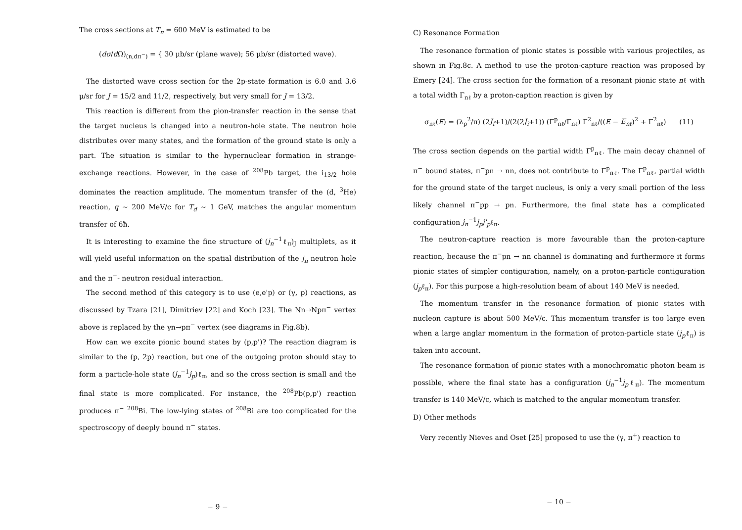The cross sections at T<sub>π</sub> = 600 MeV is estimated to be
(dσ/d Ω)<sub>(n,dπ<sup>−</sup>)</sub> = { 30 μb/sr (plane wave); 56 μb/sr (distorted wave).
The distorted wave cross section for the 2p-state formation is 6.0 and 3.6 μ/sr for J = 15/2 and 11/2, respectively, but very small for J = 13/2.
This reaction is different from the pion-transfer reaction in the sense that the target nucleus is changed into a neutron-hole state. The neutron hole distributes over many states, and the formation of the ground state is only a part. The situation is similar to the hypernuclear formation in strange-exchange reactions. However, in the case of <sup>208</sup>Pb target, the i<sub>13/2</sub> hole dominates the reaction amplitude. The momentum transfer of the (d, <sup>3</sup>He) reaction, q ~ 200 MeV/c for T<sub>d</sub> ~ 1 GeV, matches the angular momentum transfer of 6ħ.
It is interesting to examine the fine structure of (j<sub>n</sub><sup>−1</sup>ℓ<sub>π</sub>)<sub>J</sub> multiplets, as it will yield useful information on the spatial distribution of the j<sub>n</sub> neutron hole and the π<sup>−</sup>- neutron residual interaction.
The second method of this category is to use (e,e'p) or (γ, p) reactions, as discussed by Tzara [21], Dimitriev [22] and Koch [23]. The Nn→Npπ<sup>−</sup> vertex above is replaced by the γn→pπ<sup>−</sup> vertex (see diagrams in Fig.8b).
How can we excite pionic bound states by (p,p')? The reaction diagram is similar to the (p, 2p) reaction, but one of the outgoing proton should stay to form a particle-hole state (j<sub>n</sub><sup>−1</sup>j<sub>p</sub>)ℓ<sub>π</sub>, and so the cross section is small and the final state is more complicated. For instance, the <sup>208</sup>Pb(p,p') reaction produces π<sup>−</sup> <sup>208</sup>Bi. The low-lying states of <sup>208</sup>Bi are too complicated for the spectroscopy of deeply bound π<sup>−</sup> states.
− 9 −
C) Resonance Formation
The resonance formation of pionic states is possible with various projectiles, as shown in Fig.8c. A method to use the proton-capture reaction was proposed by Emery [24]. The cross section for the formation of a resonant pionic state nℓ with a total width Γ<sub>nℓ</sub> by a proton-caption reaction is given by
σ<sub>nℓ</sub>(E) = (λ<sub>p</sub><sup>2</sup>/π) (2J<sub>f</sub>+1)/(2(2J<sub>i</sub>+1)) (Γ<sup>p</sup><sub>nℓ</sub>/Γ<sub>nℓ</sub>) Γ<sup>2</sup><sub>nℓ</sub>/((E − E<sub>nℓ</sub>)<sup>2</sup> + Γ<sup>2</sup><sub>nℓ</sub>) (11)
The cross section depends on the partial width Γ<sup>p</sup><sub>nℓ</sub>. The main decay channel of π<sup>−</sup> bound states, π<sup>−</sup>pn → nn, does not contribute to Γ<sup>p</sup><sub>nℓ</sub>. The Γ<sup>p</sup><sub>nℓ</sub>, partial width for the ground state of the target nucleus, is only a very small portion of the less likely channel π<sup>−</sup>pp → pn. Furthermore, the final state has a complicated configuration j<sub>n</sub><sup>−1</sup>j<sub>p</sub>j'<sub>p</sub>ℓ<sub>π</sub>.
The neutron-capture reaction is more favourable than the proton-capture reaction, because the π<sup>−</sup>pn → nn channel is dominating and furthermore it forms pionic states of simpler contiguration, namely, on a proton-particle contiguration (j<sub>p</sub>ℓ<sub>π</sub>). For this purpose a high-resolution beam of about 140 MeV is needed.
The momentum transfer in the resonance formation of pionic states with nucleon capture is about 500 MeV/c. This momentum transfer is too large even when a large anglar momentum in the formation of proton-particle state (j<sub>p</sub>ℓ<sub>π</sub>) is taken into account.
The resonance formation of pionic states with a monochromatic photon beam is possible, where the final state has a configuration (j<sub>n</sub><sup>−1</sup>j<sub>p</sub>ℓ<sub>π</sub>). The momentum transfer is 140 MeV/c, which is matched to the angular momentum transfer.
D) Other methods
Very recently Nieves and Oset [25] proposed to use the (γ, π<sup>+</sup>) reaction to
− 10 −